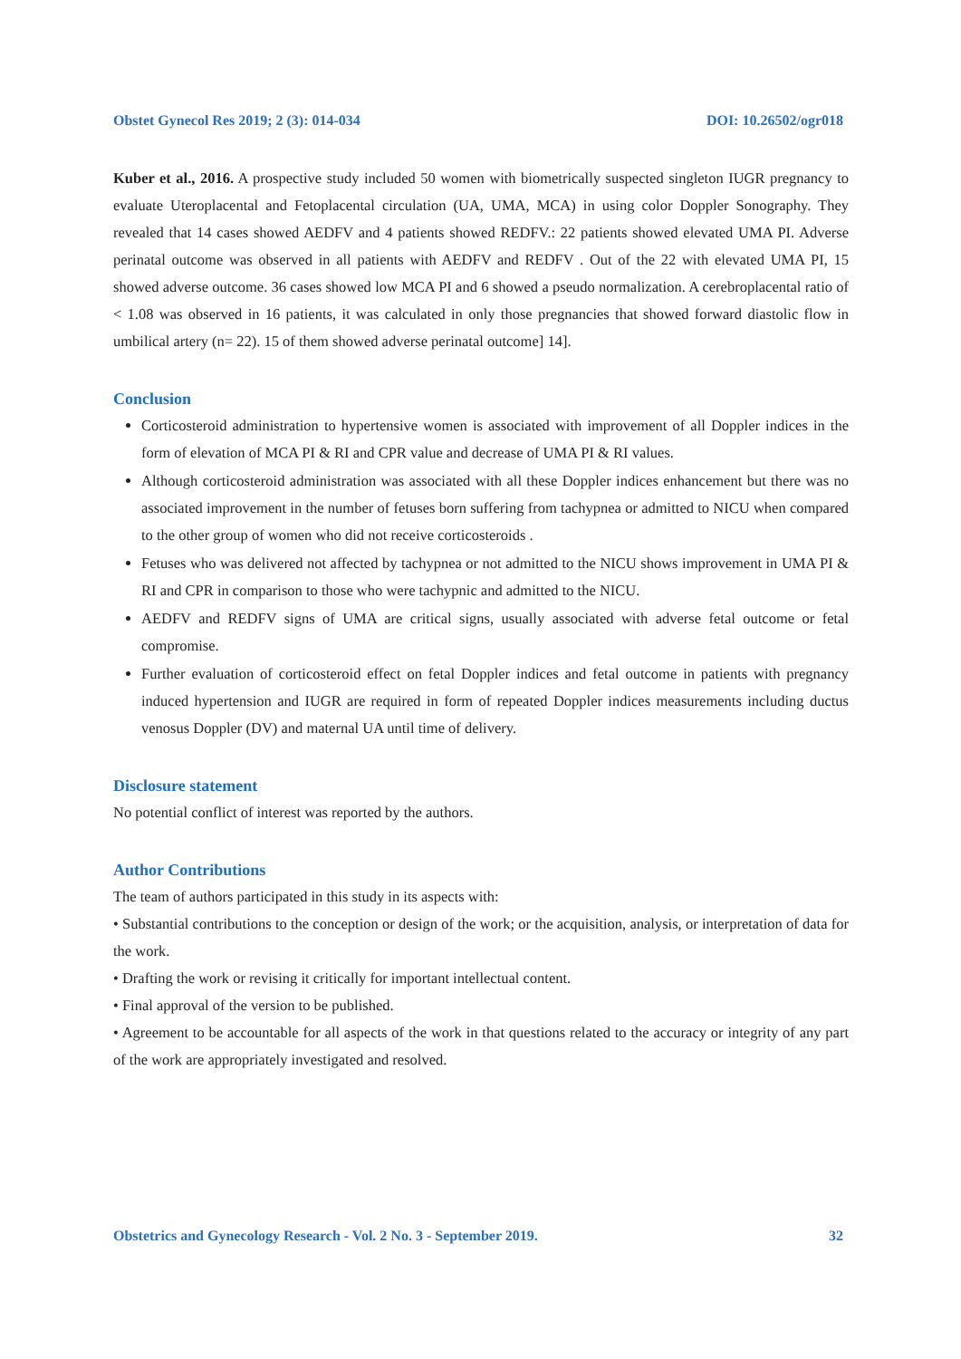Obstet Gynecol Res 2019; 2 (3): 014-034 DOI: 10.26502/ogr018
Kuber et al., 2016. A prospective study included 50 women with biometrically suspected singleton IUGR pregnancy to evaluate Uteroplacental and Fetoplacental circulation (UA, UMA, MCA) in using color Doppler Sonography. They revealed that 14 cases showed AEDFV and 4 patients showed REDFV.: 22 patients showed elevated UMA PI. Adverse perinatal outcome was observed in all patients with AEDFV and REDFV . Out of the 22 with elevated UMA PI, 15 showed adverse outcome. 36 cases showed low MCA PI and 6 showed a pseudo normalization. A cerebroplacental ratio of < 1.08 was observed in 16 patients, it was calculated in only those pregnancies that showed forward diastolic flow in umbilical artery (n= 22). 15 of them showed adverse perinatal outcome] 14].
Conclusion
Corticosteroid administration to hypertensive women is associated with improvement of all Doppler indices in the form of elevation of MCA PI & RI and CPR value and decrease of UMA PI & RI values.
Although corticosteroid administration was associated with all these Doppler indices enhancement but there was no associated improvement in the number of fetuses born suffering from tachypnea or admitted to NICU when compared to the other group of women who did not receive corticosteroids .
Fetuses who was delivered not affected by tachypnea or not admitted to the NICU shows improvement in UMA PI & RI and CPR in comparison to those who were tachypnic and admitted to the NICU.
AEDFV and REDFV signs of UMA are critical signs, usually associated with adverse fetal outcome or fetal compromise.
Further evaluation of corticosteroid effect on fetal Doppler indices and fetal outcome in patients with pregnancy induced hypertension and IUGR are required in form of repeated Doppler indices measurements including ductus venosus Doppler (DV) and maternal UA until time of delivery.
Disclosure statement
No potential conflict of interest was reported by the authors.
Author Contributions
The team of authors participated in this study in its aspects with:
• Substantial contributions to the conception or design of the work; or the acquisition, analysis, or interpretation of data for the work.
• Drafting the work or revising it critically for important intellectual content.
• Final approval of the version to be published.
• Agreement to be accountable for all aspects of the work in that questions related to the accuracy or integrity of any part of the work are appropriately investigated and resolved.
Obstetrics and Gynecology Research - Vol. 2 No. 3 - September 2019. 32